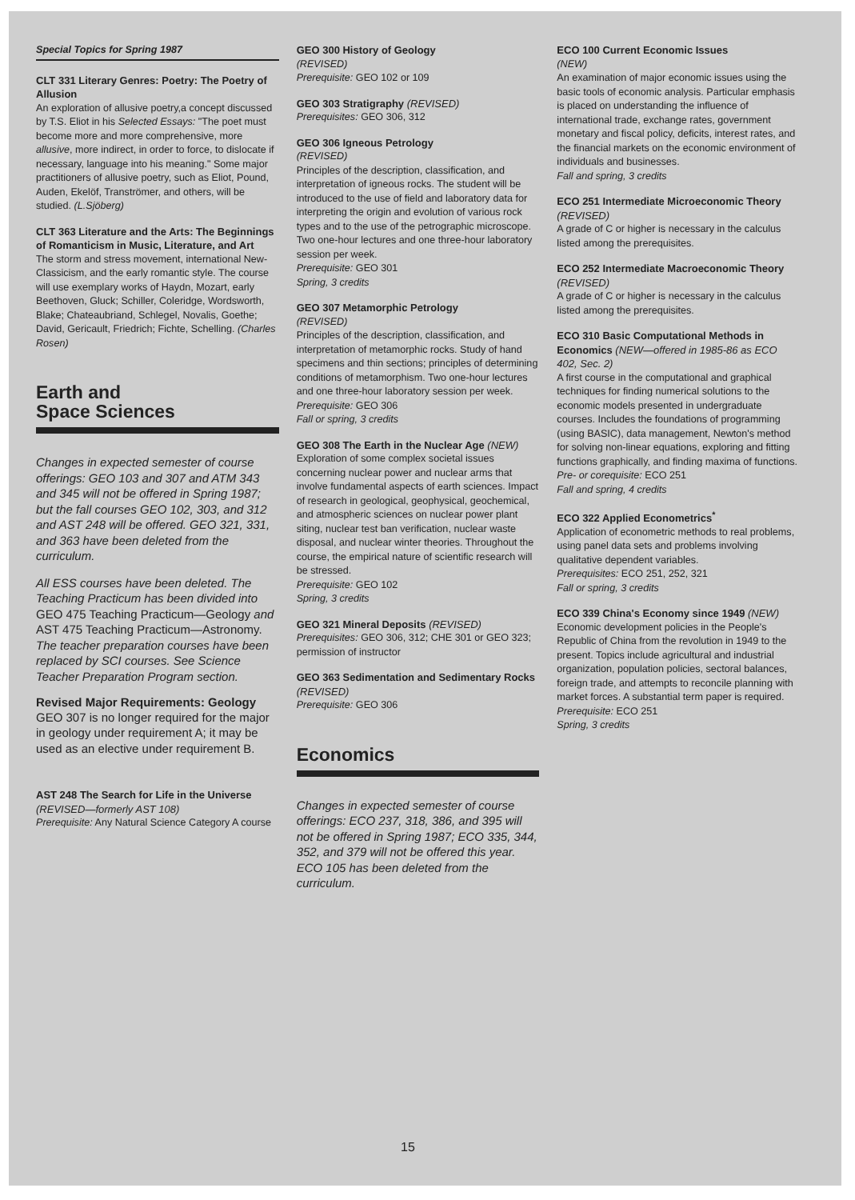Special Topics for Spring 1987
CLT 331 Literary Genres: Poetry: The Poetry of Allusion
An exploration of allusive poetry,a concept discussed by T.S. Eliot in his Selected Essays: "The poet must become more and more comprehensive, more allusive, more indirect, in order to force, to dislocate if necessary, language into his meaning." Some major practitioners of allusive poetry, such as Eliot, Pound, Auden, Ekelöf, Tranströmer, and others, will be studied. (L.Sjöberg)
CLT 363 Literature and the Arts: The Beginnings of Romanticism in Music, Literature, and Art
The storm and stress movement, international New-Classicism, and the early romantic style. The course will use exemplary works of Haydn, Mozart, early Beethoven, Gluck; Schiller, Coleridge, Wordsworth, Blake; Chateaubriand, Schlegel, Novalis, Goethe; David, Gericault, Friedrich; Fichte, Schelling. (Charles Rosen)
Earth and
Space Sciences
Changes in expected semester of course offerings: GEO 103 and 307 and ATM 343 and 345 will not be offered in Spring 1987; but the fall courses GEO 102, 303, and 312 and AST 248 will be offered. GEO 321, 331, and 363 have been deleted from the curriculum.
All ESS courses have been deleted. The Teaching Practicum has been divided into GEO 475 Teaching Practicum—Geology and AST 475 Teaching Practicum—Astronomy. The teacher preparation courses have been replaced by SCI courses. See Science Teacher Preparation Program section.
Revised Major Requirements: Geology
GEO 307 is no longer required for the major in geology under requirement A; it may be used as an elective under requirement B.
AST 248 The Search for Life in the Universe (REVISED—formerly AST 108)
Prerequisite: Any Natural Science Category A course
GEO 300 History of Geology
(REVISED)
Prerequisite: GEO 102 or 109
GEO 303 Stratigraphy (REVISED)
Prerequisites: GEO 306, 312
GEO 306 Igneous Petrology
(REVISED)
Principles of the description, classification, and interpretation of igneous rocks. The student will be introduced to the use of field and laboratory data for interpreting the origin and evolution of various rock types and to the use of the petrographic microscope. Two one-hour lectures and one three-hour laboratory session per week.
Prerequisite: GEO 301
Spring, 3 credits
GEO 307 Metamorphic Petrology
(REVISED)
Principles of the description, classification, and interpretation of metamorphic rocks. Study of hand specimens and thin sections; principles of determining conditions of metamorphism. Two one-hour lectures and one three-hour laboratory session per week.
Prerequisite: GEO 306
Fall or spring, 3 credits
GEO 308 The Earth in the Nuclear Age (NEW)
Exploration of some complex societal issues concerning nuclear power and nuclear arms that involve fundamental aspects of earth sciences. Impact of research in geological, geophysical, geochemical, and atmospheric sciences on nuclear power plant siting, nuclear test ban verification, nuclear waste disposal, and nuclear winter theories. Throughout the course, the empirical nature of scientific research will be stressed.
Prerequisite: GEO 102
Spring, 3 credits
GEO 321 Mineral Deposits (REVISED)
Prerequisites: GEO 306, 312; CHE 301 or GEO 323; permission of instructor
GEO 363 Sedimentation and Sedimentary Rocks (REVISED)
Prerequisite: GEO 306
Economics
Changes in expected semester of course offerings: ECO 237, 318, 386, and 395 will not be offered in Spring 1987; ECO 335, 344, 352, and 379 will not be offered this year. ECO 105 has been deleted from the curriculum.
ECO 100 Current Economic Issues
(NEW)
An examination of major economic issues using the basic tools of economic analysis. Particular emphasis is placed on understanding the influence of international trade, exchange rates, government monetary and fiscal policy, deficits, interest rates, and the financial markets on the economic environment of individuals and businesses.
Fall and spring, 3 credits
ECO 251 Intermediate Microeconomic Theory (REVISED)
A grade of C or higher is necessary in the calculus listed among the prerequisites.
ECO 252 Intermediate Macroeconomic Theory (REVISED)
A grade of C or higher is necessary in the calculus listed among the prerequisites.
ECO 310 Basic Computational Methods in Economics (NEW—offered in 1985-86 as ECO 402, Sec. 2)
A first course in the computational and graphical techniques for finding numerical solutions to the economic models presented in undergraduate courses. Includes the foundations of programming (using BASIC), data management, Newton's method for solving non-linear equations, exploring and fitting functions graphically, and finding maxima of functions.
Pre- or corequisite: ECO 251
Fall and spring, 4 credits
ECO 322 Applied Econometrics<sup>*</sup>
Application of econometric methods to real problems, using panel data sets and problems involving qualitative dependent variables.
Prerequisites: ECO 251, 252, 321
Fall or spring, 3 credits
ECO 339 China's Economy since 1949 (NEW)
Economic development policies in the People's Republic of China from the revolution in 1949 to the present. Topics include agricultural and industrial organization, population policies, sectoral balances, foreign trade, and attempts to reconcile planning with market forces. A substantial term paper is required.
Prerequisite: ECO 251
Spring, 3 credits
15